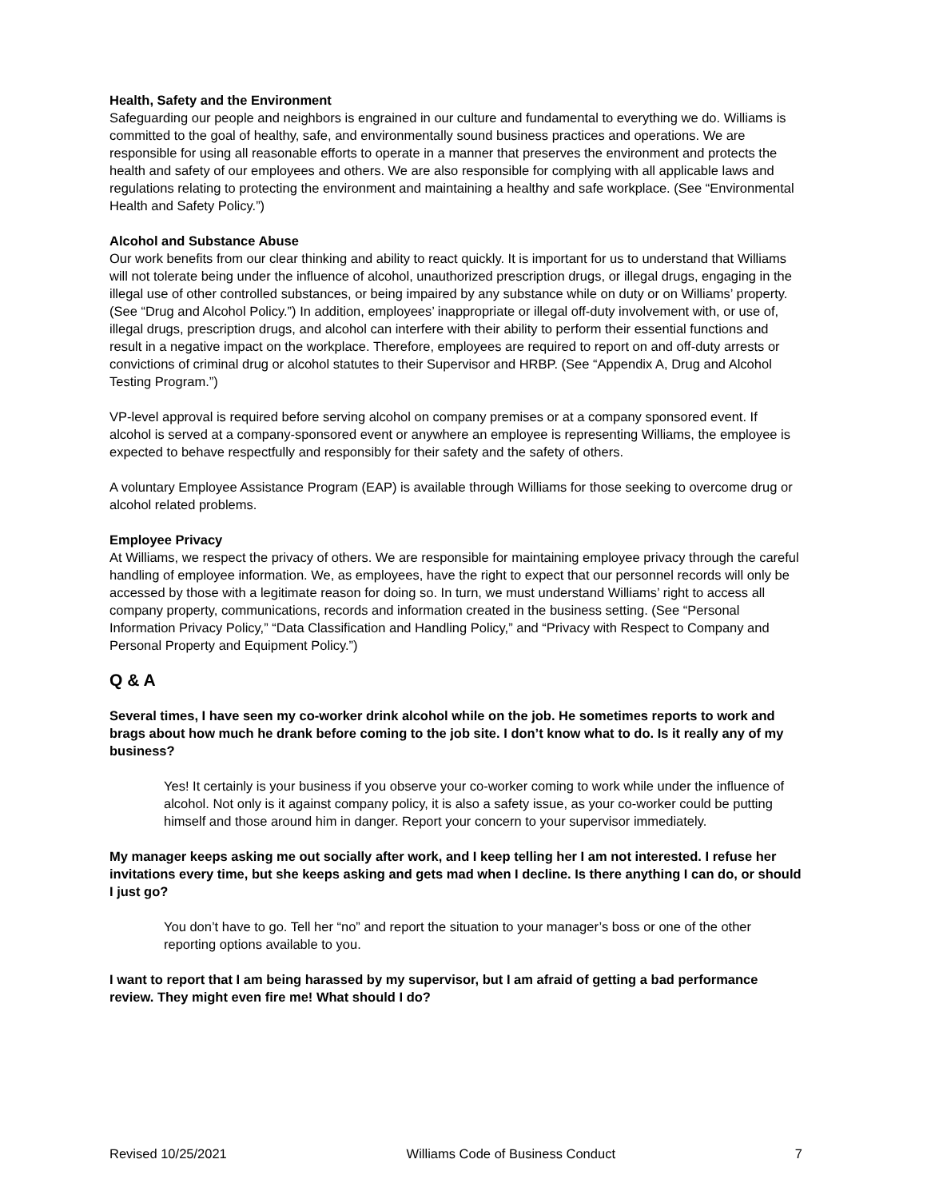Health, Safety and the Environment
Safeguarding our people and neighbors is engrained in our culture and fundamental to everything we do. Williams is committed to the goal of healthy, safe, and environmentally sound business practices and operations. We are responsible for using all reasonable efforts to operate in a manner that preserves the environment and protects the health and safety of our employees and others. We are also responsible for complying with all applicable laws and regulations relating to protecting the environment and maintaining a healthy and safe workplace. (See “Environmental Health and Safety Policy.”)
Alcohol and Substance Abuse
Our work benefits from our clear thinking and ability to react quickly. It is important for us to understand that Williams will not tolerate being under the influence of alcohol, unauthorized prescription drugs, or illegal drugs, engaging in the illegal use of other controlled substances, or being impaired by any substance while on duty or on Williams’ property. (See “Drug and Alcohol Policy.”) In addition, employees’ inappropriate or illegal off-duty involvement with, or use of, illegal drugs, prescription drugs, and alcohol can interfere with their ability to perform their essential functions and result in a negative impact on the workplace. Therefore, employees are required to report on and off-duty arrests or convictions of criminal drug or alcohol statutes to their Supervisor and HRBP. (See “Appendix A, Drug and Alcohol Testing Program.”)
VP-level approval is required before serving alcohol on company premises or at a company sponsored event. If alcohol is served at a company-sponsored event or anywhere an employee is representing Williams, the employee is expected to behave respectfully and responsibly for their safety and the safety of others.
A voluntary Employee Assistance Program (EAP) is available through Williams for those seeking to overcome drug or alcohol related problems.
Employee Privacy
At Williams, we respect the privacy of others. We are responsible for maintaining employee privacy through the careful handling of employee information. We, as employees, have the right to expect that our personnel records will only be accessed by those with a legitimate reason for doing so. In turn, we must understand Williams’ right to access all company property, communications, records and information created in the business setting. (See “Personal Information Privacy Policy,” “Data Classification and Handling Policy,” and “Privacy with Respect to Company and Personal Property and Equipment Policy.”)
Q & A
Several times, I have seen my co-worker drink alcohol while on the job. He sometimes reports to work and brags about how much he drank before coming to the job site. I don’t know what to do. Is it really any of my business?
Yes! It certainly is your business if you observe your co-worker coming to work while under the influence of alcohol. Not only is it against company policy, it is also a safety issue, as your co-worker could be putting himself and those around him in danger. Report your concern to your supervisor immediately.
My manager keeps asking me out socially after work, and I keep telling her I am not interested. I refuse her invitations every time, but she keeps asking and gets mad when I decline. Is there anything I can do, or should I just go?
You don’t have to go. Tell her “no” and report the situation to your manager’s boss or one of the other reporting options available to you.
I want to report that I am being harassed by my supervisor, but I am afraid of getting a bad performance review. They might even fire me! What should I do?
Revised 10/25/2021 Williams Code of Business Conduct 7